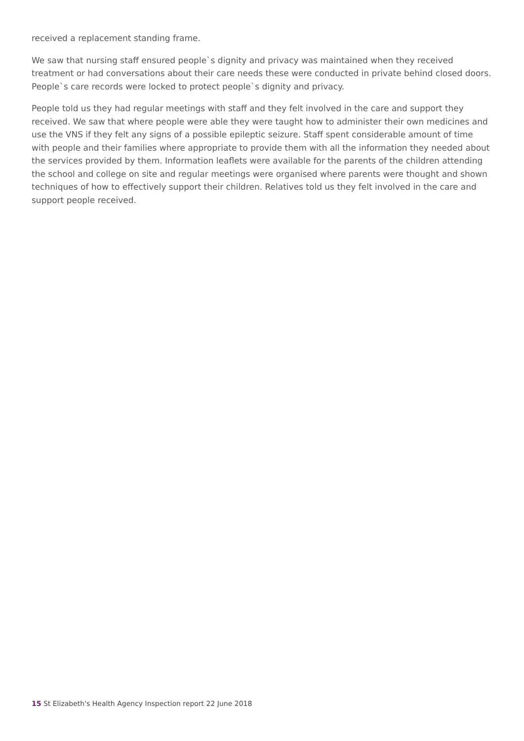received a replacement standing frame.
We saw that nursing staff ensured people`s dignity and privacy was maintained when they received treatment or had conversations about their care needs these were conducted in private behind closed doors. People`s care records were locked to protect people`s dignity and privacy.
People told us they had regular meetings with staff and they felt involved in the care and support they received. We saw that where people were able they were taught how to administer their own medicines and use the VNS if they felt any signs of a possible epileptic seizure. Staff spent considerable amount of time with people and their families where appropriate to provide them with all the information they needed about the services provided by them. Information leaflets were available for the parents of the children attending the school and college on site and regular meetings were organised where parents were thought and shown techniques of how to effectively support their children. Relatives told us they felt involved in the care and support people received.
15 St Elizabeth's Health Agency Inspection report 22 June 2018